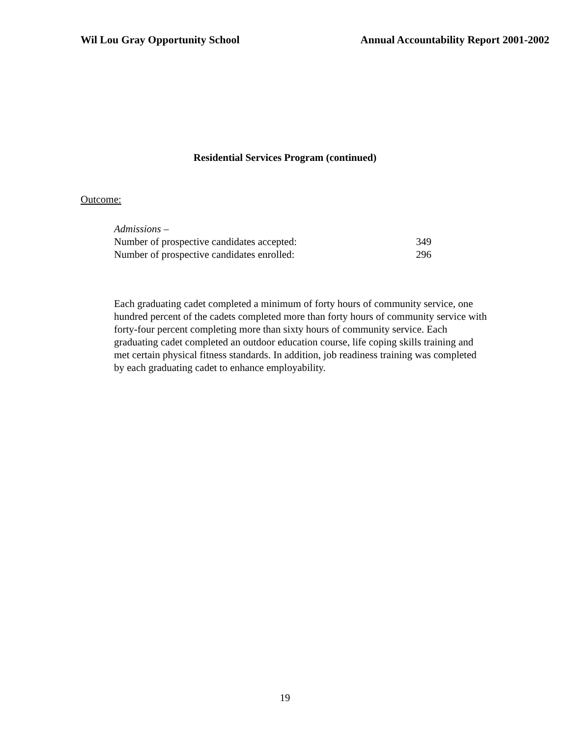Wil Lou Gray Opportunity School Annual Accountability Report 2001-2002
Residential Services Program (continued)
Outcome:
Admissions –
Number of prospective candidates accepted: 349
Number of prospective candidates enrolled: 296
Each graduating cadet completed a minimum of forty hours of community service, one hundred percent of the cadets completed more than forty hours of community service with forty-four percent completing more than sixty hours of community service. Each graduating cadet completed an outdoor education course, life coping skills training and met certain physical fitness standards. In addition, job readiness training was completed by each graduating cadet to enhance employability.
19